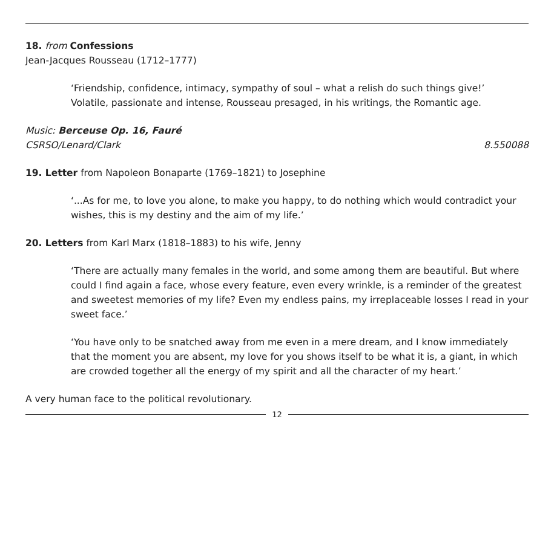18. from Confessions
Jean-Jacques Rousseau (1712–1777)
‘Friendship, confidence, intimacy, sympathy of soul – what a relish do such things give!’
Volatile, passionate and intense, Rousseau presaged, in his writings, the Romantic age.
Music: Berceuse Op. 16, Fauré
CSRSO/Lenard/Clark 8.550088
19. Letter from Napoleon Bonaparte (1769–1821) to Josephine
‘...As for me, to love you alone, to make you happy, to do nothing which would contradict your wishes, this is my destiny and the aim of my life.’
20. Letters from Karl Marx (1818–1883) to his wife, Jenny
‘There are actually many females in the world, and some among them are beautiful. But where could I find again a face, whose every feature, even every wrinkle, is a reminder of the greatest and sweetest memories of my life? Even my endless pains, my irreplaceable losses I read in your sweet face.’
‘You have only to be snatched away from me even in a mere dream, and I know immediately that the moment you are absent, my love for you shows itself to be what it is, a giant, in which are crowded together all the energy of my spirit and all the character of my heart.’
A very human face to the political revolutionary.
12